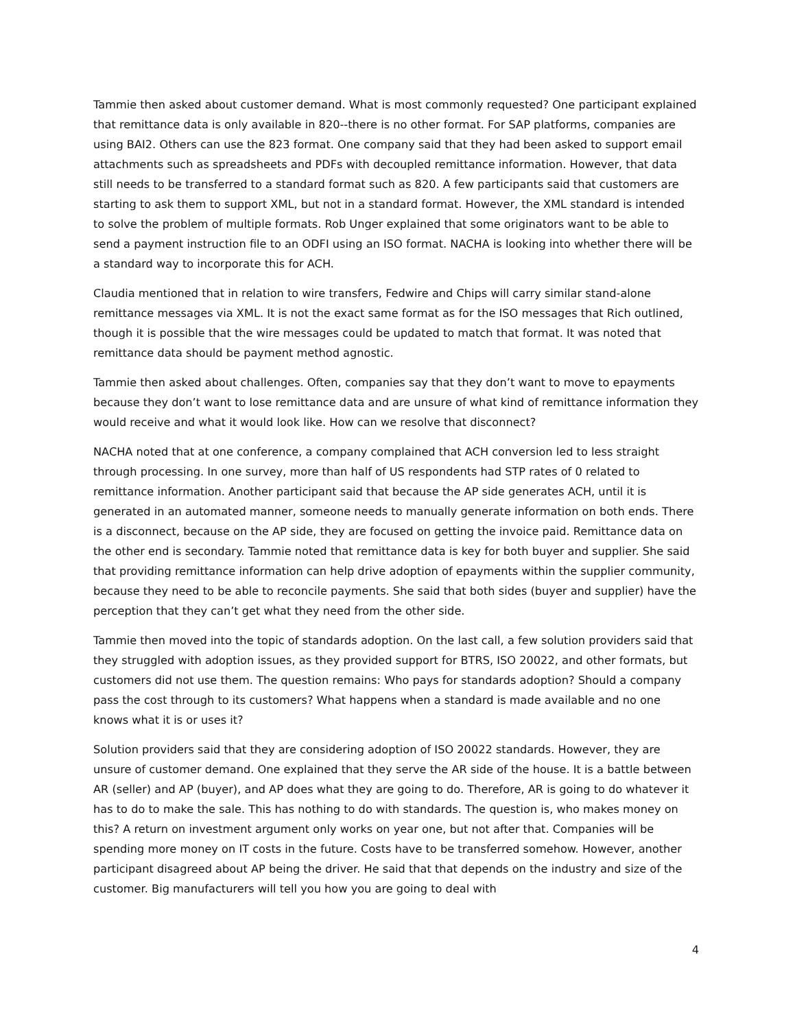Tammie then asked about customer demand. What is most commonly requested? One participant explained that remittance data is only available in 820--there is no other format. For SAP platforms, companies are using BAI2. Others can use the 823 format. One company said that they had been asked to support email attachments such as spreadsheets and PDFs with decoupled remittance information. However, that data still needs to be transferred to a standard format such as 820. A few participants said that customers are starting to ask them to support XML, but not in a standard format. However, the XML standard is intended to solve the problem of multiple formats. Rob Unger explained that some originators want to be able to send a payment instruction file to an ODFI using an ISO format. NACHA is looking into whether there will be a standard way to incorporate this for ACH.
Claudia mentioned that in relation to wire transfers, Fedwire and Chips will carry similar stand-alone remittance messages via XML. It is not the exact same format as for the ISO messages that Rich outlined, though it is possible that the wire messages could be updated to match that format. It was noted that remittance data should be payment method agnostic.
Tammie then asked about challenges. Often, companies say that they don’t want to move to epayments because they don’t want to lose remittance data and are unsure of what kind of remittance information they would receive and what it would look like. How can we resolve that disconnect?
NACHA noted that at one conference, a company complained that ACH conversion led to less straight through processing. In one survey, more than half of US respondents had STP rates of 0 related to remittance information. Another participant said that because the AP side generates ACH, until it is generated in an automated manner, someone needs to manually generate information on both ends. There is a disconnect, because on the AP side, they are focused on getting the invoice paid. Remittance data on the other end is secondary. Tammie noted that remittance data is key for both buyer and supplier. She said that providing remittance information can help drive adoption of epayments within the supplier community, because they need to be able to reconcile payments. She said that both sides (buyer and supplier) have the perception that they can’t get what they need from the other side.
Tammie then moved into the topic of standards adoption. On the last call, a few solution providers said that they struggled with adoption issues, as they provided support for BTRS, ISO 20022, and other formats, but customers did not use them. The question remains: Who pays for standards adoption? Should a company pass the cost through to its customers? What happens when a standard is made available and no one knows what it is or uses it?
Solution providers said that they are considering adoption of ISO 20022 standards. However, they are unsure of customer demand. One explained that they serve the AR side of the house. It is a battle between AR (seller) and AP (buyer), and AP does what they are going to do. Therefore, AR is going to do whatever it has to do to make the sale. This has nothing to do with standards. The question is, who makes money on this? A return on investment argument only works on year one, but not after that. Companies will be spending more money on IT costs in the future. Costs have to be transferred somehow. However, another participant disagreed about AP being the driver. He said that that depends on the industry and size of the customer. Big manufacturers will tell you how you are going to deal with
4